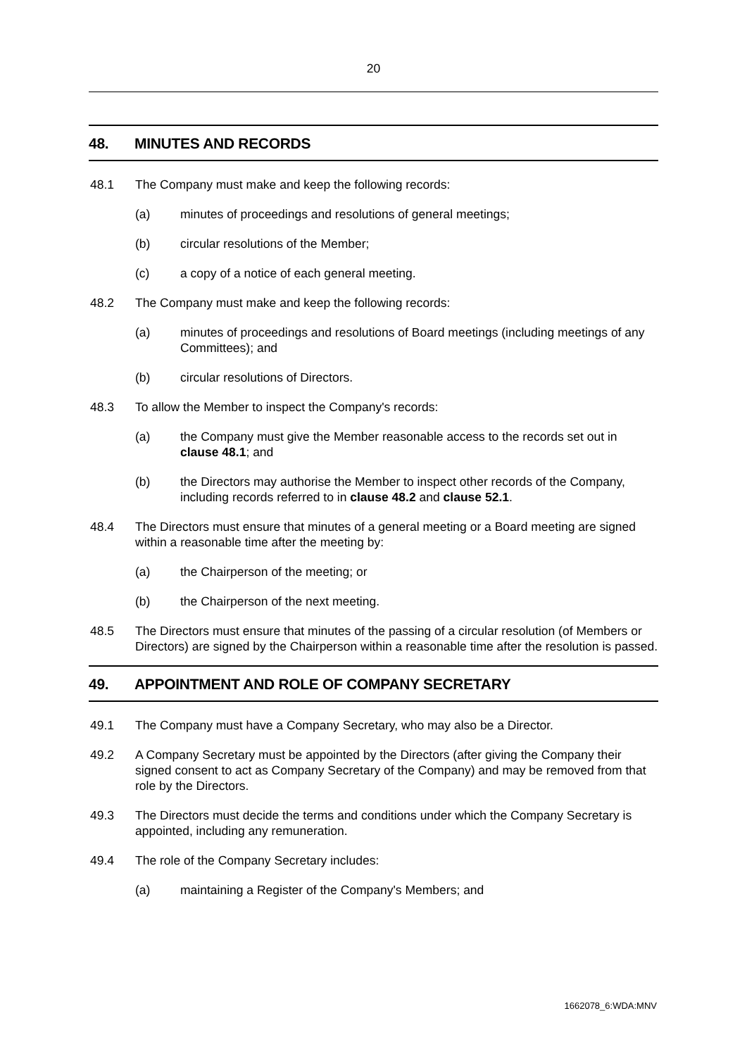20
48. MINUTES AND RECORDS
48.1 The Company must make and keep the following records:
(a) minutes of proceedings and resolutions of general meetings;
(b) circular resolutions of the Member;
(c) a copy of a notice of each general meeting.
48.2 The Company must make and keep the following records:
(a) minutes of proceedings and resolutions of Board meetings (including meetings of any Committees); and
(b) circular resolutions of Directors.
48.3 To allow the Member to inspect the Company's records:
(a) the Company must give the Member reasonable access to the records set out in clause 48.1; and
(b) the Directors may authorise the Member to inspect other records of the Company, including records referred to in clause 48.2 and clause 52.1.
48.4 The Directors must ensure that minutes of a general meeting or a Board meeting are signed within a reasonable time after the meeting by:
(a) the Chairperson of the meeting; or
(b) the Chairperson of the next meeting.
48.5 The Directors must ensure that minutes of the passing of a circular resolution (of Members or Directors) are signed by the Chairperson within a reasonable time after the resolution is passed.
49. APPOINTMENT AND ROLE OF COMPANY SECRETARY
49.1 The Company must have a Company Secretary, who may also be a Director.
49.2 A Company Secretary must be appointed by the Directors (after giving the Company their signed consent to act as Company Secretary of the Company) and may be removed from that role by the Directors.
49.3 The Directors must decide the terms and conditions under which the Company Secretary is appointed, including any remuneration.
49.4 The role of the Company Secretary includes:
(a) maintaining a Register of the Company's Members; and
1662078_6:WDA:MNV